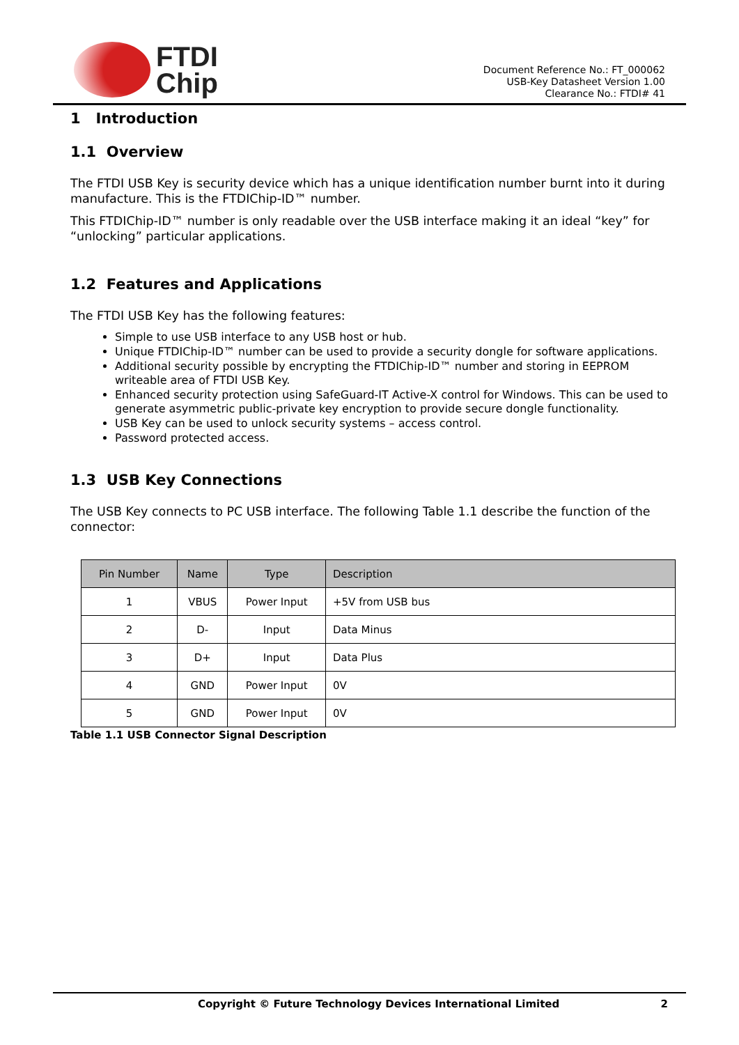FTDI
Chip
Document Reference No.: FT_000062
USB-Key Datasheet Version 1.00
Clearance No.: FTDI# 41
1 Introduction
1.1 Overview
The FTDI USB Key is security device which has a unique identification number burnt into it during manufacture. This is the FTDIChip-ID™ number.
This FTDIChip-ID™ number is only readable over the USB interface making it an ideal “key” for “unlocking” particular applications.
1.2 Features and Applications
The FTDI USB Key has the following features:
Simple to use USB interface to any USB host or hub.
Unique FTDIChip-ID™ number can be used to provide a security dongle for software applications.
Additional security possible by encrypting the FTDIChip-ID™ number and storing in EEPROM writeable area of FTDI USB Key.
Enhanced security protection using SafeGuard-IT Active-X control for Windows. This can be used to generate asymmetric public-private key encryption to provide secure dongle functionality.
USB Key can be used to unlock security systems – access control.
Password protected access.
1.3 USB Key Connections
The USB Key connects to PC USB interface. The following Table 1.1 describe the function of the connector:
| Pin Number | Name | Type | Description |
| --- | --- | --- | --- |
| 1 | VBUS | Power Input | +5V from USB bus |
| 2 | D- | Input | Data Minus |
| 3 | D+ | Input | Data Plus |
| 4 | GND | Power Input | 0V |
| 5 | GND | Power Input | 0V |
Table 1.1 USB Connector Signal Description
Copyright © Future Technology Devices International Limited 2